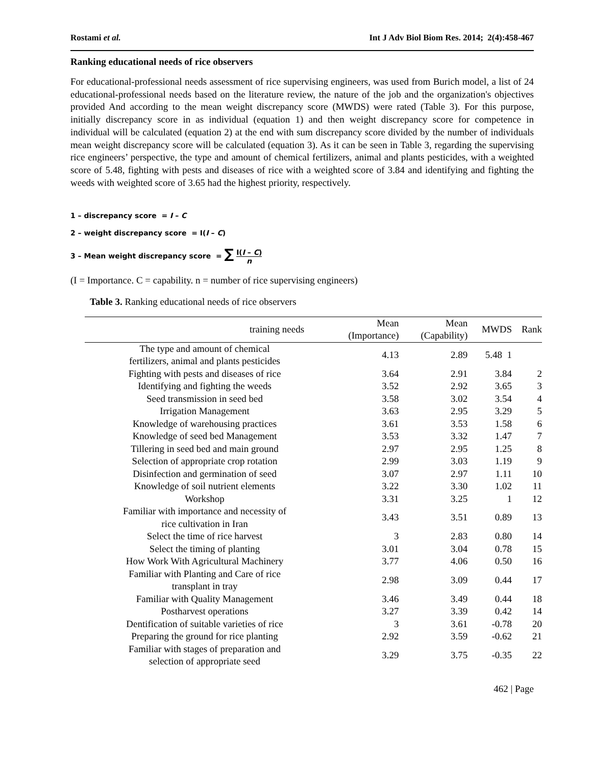Rostami et al. Int J Adv Biol Biom Res. 2014; 2(4):458-467
Ranking educational needs of rice observers
For educational-professional needs assessment of rice supervising engineers, was used from Burich model, a list of 24 educational-professional needs based on the literature review, the nature of the job and the organization's objectives provided And according to the mean weight discrepancy score (MWDS) were rated (Table 3). For this purpose, initially discrepancy score in as individual (equation 1) and then weight discrepancy score for competence in individual will be calculated (equation 2) at the end with sum discrepancy score divided by the number of individuals mean weight discrepancy score will be calculated (equation 3). As it can be seen in Table 3, regarding the supervising rice engineers’ perspective, the type and amount of chemical fertilizers, animal and plants pesticides, with a weighted score of 5.48, fighting with pests and diseases of rice with a weighted score of 3.84 and identifying and fighting the weeds with weighted score of 3.65 had the highest priority, respectively.
1 – discrepancy score = I – C
2 – weight discrepancy score = I(I – C)
3 – Mean weight discrepancy score = ∑ I(I – C) n
(I = Importance. C = capability. n = number of rice supervising engineers)
Table 3. Ranking educational needs of rice observers
| training needs | Mean (Importance) | Mean (Capability) | MWDS | Rank |
| --- | --- | --- | --- | --- |
| The type and amount of chemical fertilizers, animal and plants pesticides | 4.13 | 2.89 | 5.48 1 | |
| Fighting with pests and diseases of rice | 3.64 | 2.91 | 3.84 | 2 |
| Identifying and fighting the weeds | 3.52 | 2.92 | 3.65 | 3 |
| Seed transmission in seed bed | 3.58 | 3.02 | 3.54 | 4 |
| Irrigation Management | 3.63 | 2.95 | 3.29 | 5 |
| Knowledge of warehousing practices | 3.61 | 3.53 | 1.58 | 6 |
| Knowledge of seed bed Management | 3.53 | 3.32 | 1.47 | 7 |
| Tillering in seed bed and main ground | 2.97 | 2.95 | 1.25 | 8 |
| Selection of appropriate crop rotation | 2.99 | 3.03 | 1.19 | 9 |
| Disinfection and germination of seed | 3.07 | 2.97 | 1.11 | 10 |
| Knowledge of soil nutrient elements | 3.22 | 3.30 | 1.02 | 11 |
| Workshop | 3.31 | 3.25 | 1 | 12 |
| Familiar with importance and necessity of rice cultivation in Iran | 3.43 | 3.51 | 0.89 | 13 |
| Select the time of rice harvest | 3 | 2.83 | 0.80 | 14 |
| Select the timing of planting | 3.01 | 3.04 | 0.78 | 15 |
| How Work With Agricultural Machinery | 3.77 | 4.06 | 0.50 | 16 |
| Familiar with Planting and Care of rice transplant in tray | 2.98 | 3.09 | 0.44 | 17 |
| Familiar with Quality Management | 3.46 | 3.49 | 0.44 | 18 |
| Postharvest operations | 3.27 | 3.39 | 0.42 | 14 |
| Dentification of suitable varieties of rice | 3 | 3.61 | -0.78 | 20 |
| Preparing the ground for rice planting | 2.92 | 3.59 | -0.62 | 21 |
| Familiar with stages of preparation and selection of appropriate seed | 3.29 | 3.75 | -0.35 | 22 |
462 | Page